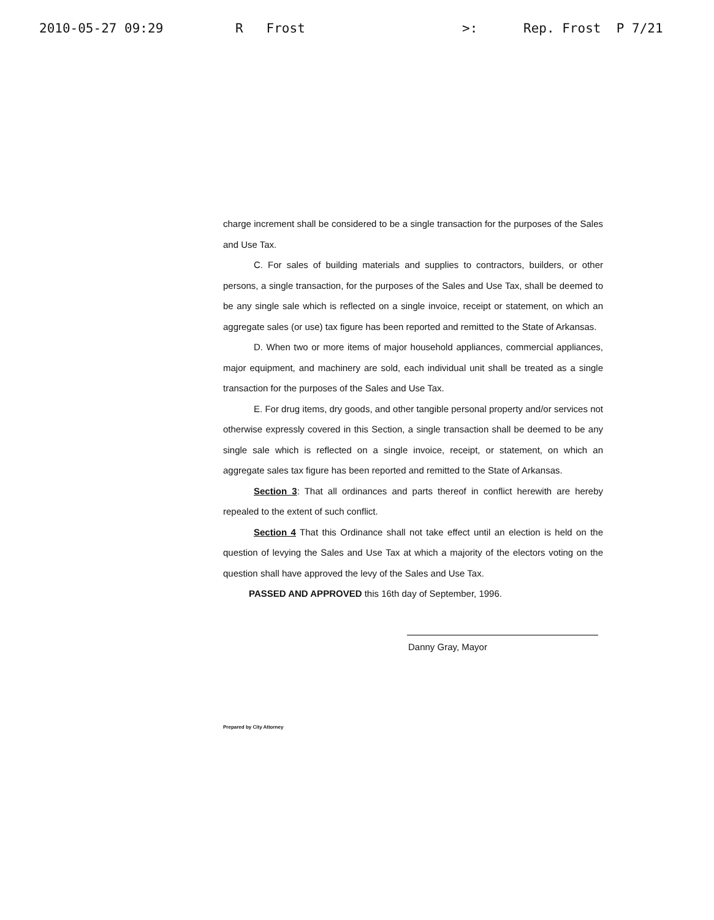2010-05-27 09:29 R Frost >: Rep. Frost P 7/21
charge increment shall be considered to be a single transaction for the purposes of the Sales and Use Tax.
C. For sales of building materials and supplies to contractors, builders, or other persons, a single transaction, for the purposes of the Sales and Use Tax, shall be deemed to be any single sale which is reflected on a single invoice, receipt or statement, on which an aggregate sales (or use) tax figure has been reported and remitted to the State of Arkansas.
D. When two or more items of major household appliances, commercial appliances, major equipment, and machinery are sold, each individual unit shall be treated as a single transaction for the purposes of the Sales and Use Tax.
E. For drug items, dry goods, and other tangible personal property and/or services not otherwise expressly covered in this Section, a single transaction shall be deemed to be any single sale which is reflected on a single invoice, receipt, or statement, on which an aggregate sales tax figure has been reported and remitted to the State of Arkansas.
Section 3: That all ordinances and parts thereof in conflict herewith are hereby repealed to the extent of such conflict.
Section 4 That this Ordinance shall not take effect until an election is held on the question of levying the Sales and Use Tax at which a majority of the electors voting on the question shall have approved the levy of the Sales and Use Tax.
PASSED AND APPROVED this 16th day of September, 1996.
Danny Gray, Mayor
Prepared by City Attorney